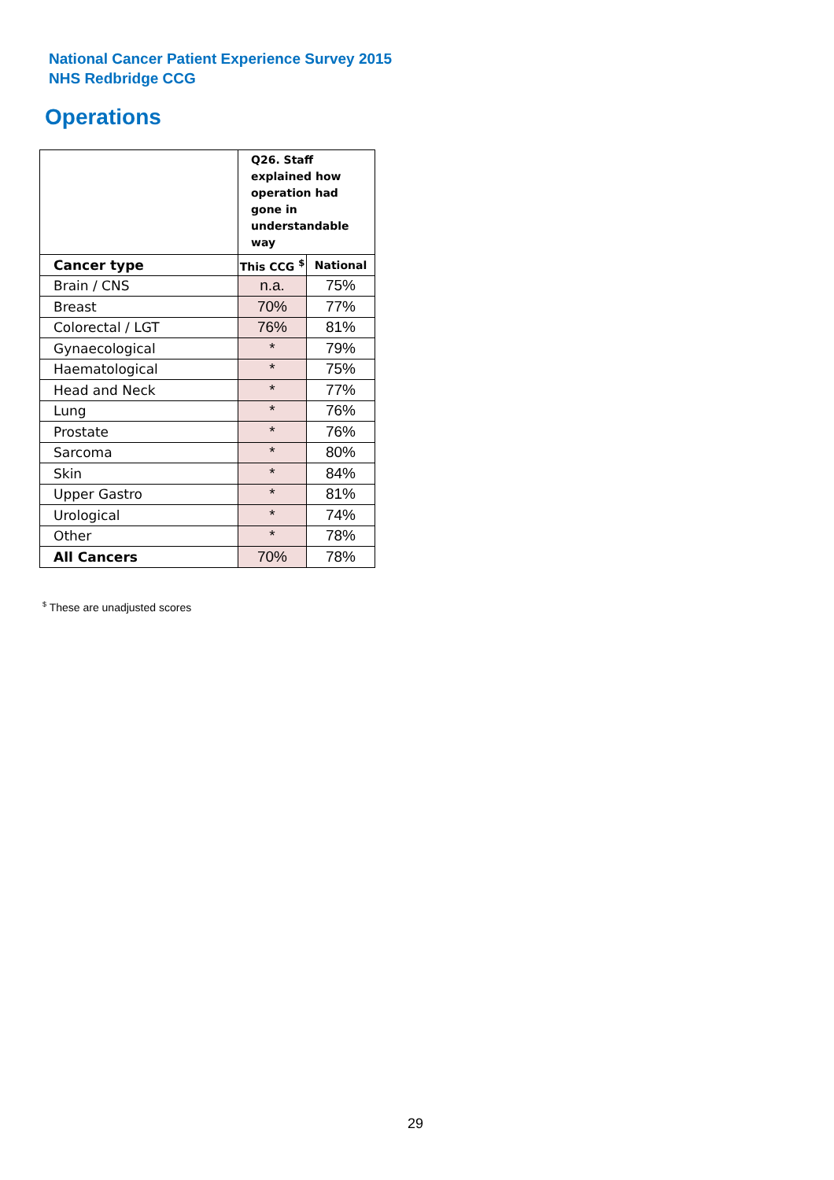National Cancer Patient Experience Survey 2015
NHS Redbridge CCG
Operations
| | Q26. Staff explained how operation had gone in understandable way | |
| Cancer type | This CCG <sup>$</sup> | National |
| Brain / CNS | n.a. | 75% |
| Breast | 70% | 77% |
| Colorectal / LGT | 76% | 81% |
| Gynaecological | * | 79% |
| Haematological | * | 75% |
| Head and Neck | * | 77% |
| Lung | * | 76% |
| Prostate | * | 76% |
| Sarcoma | * | 80% |
| Skin | * | 84% |
| Upper Gastro | * | 81% |
| Urological | * | 74% |
| Other | * | 78% |
| All Cancers | 70% | 78% |
<sup>$</sup> These are unadjusted scores
29